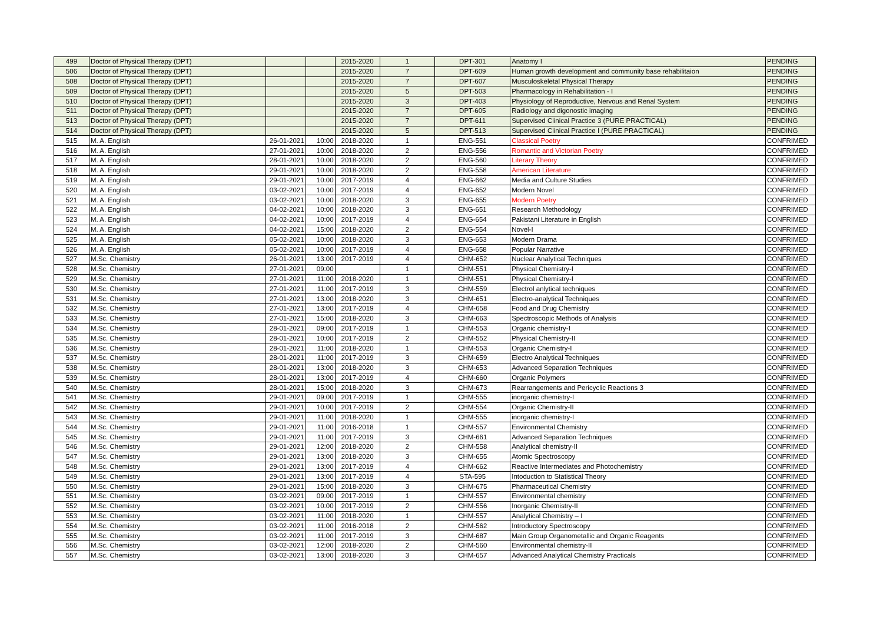| 499 | Doctor of Physical Therapy (DPT) | | | 2015-2020 | 1 | DPT-301 | Anatomy I | PENDING |
| 506 | Doctor of Physical Therapy (DPT) | | | 2015-2020 | 7 | DPT-609 | Human growth development and community base rehabilitaion | PENDING |
| 508 | Doctor of Physical Therapy (DPT) | | | 2015-2020 | 7 | DPT-607 | Musculoskeletal Physical Therapy | PENDING |
| 509 | Doctor of Physical Therapy (DPT) | | | 2015-2020 | 5 | DPT-503 | Pharmacology in Rehabilitation - I | PENDING |
| 510 | Doctor of Physical Therapy (DPT) | | | 2015-2020 | 3 | DPT-403 | Physiology of Reproductive, Nervous and Renal System | PENDING |
| 511 | Doctor of Physical Therapy (DPT) | | | 2015-2020 | 7 | DPT-605 | Radiology and digonostic imaging | PENDING |
| 513 | Doctor of Physical Therapy (DPT) | | | 2015-2020 | 7 | DPT-611 | Supervised Clinical Practice 3 (PURE PRACTICAL) | PENDING |
| 514 | Doctor of Physical Therapy (DPT) | | | 2015-2020 | 5 | DPT-513 | Supervised Clinical Practice I (PURE PRACTICAL) | PENDING |
| 515 | M. A. English | 26-01-2021 | 10:00 | 2018-2020 | 1 | ENG-551 | Classical Poetry | CONFRIMED |
| 516 | M. A. English | 27-01-2021 | 10:00 | 2018-2020 | 2 | ENG-556 | Romantic and Victorian Poetry | CONFRIMED |
| 517 | M. A. English | 28-01-2021 | 10:00 | 2018-2020 | 2 | ENG-560 | Literary Theory | CONFRIMED |
| 518 | M. A. English | 29-01-2021 | 10:00 | 2018-2020 | 2 | ENG-558 | American Literature | CONFRIMED |
| 519 | M. A. English | 29-01-2021 | 10:00 | 2017-2019 | 4 | ENG-662 | Media and Culture Studies | CONFRIMED |
| 520 | M. A. English | 03-02-2021 | 10:00 | 2017-2019 | 4 | ENG-652 | Modern Novel | CONFRIMED |
| 521 | M. A. English | 03-02-2021 | 10:00 | 2018-2020 | 3 | ENG-655 | Modern Poetry | CONFRIMED |
| 522 | M. A. English | 04-02-2021 | 10:00 | 2018-2020 | 3 | ENG-651 | Research Methodology | CONFRIMED |
| 523 | M. A. English | 04-02-2021 | 10:00 | 2017-2019 | 4 | ENG-654 | Pakistani Literature in English | CONFRIMED |
| 524 | M. A. English | 04-02-2021 | 15:00 | 2018-2020 | 2 | ENG-554 | Novel-I | CONFRIMED |
| 525 | M. A. English | 05-02-2021 | 10:00 | 2018-2020 | 3 | ENG-653 | Modern Drama | CONFRIMED |
| 526 | M. A. English | 05-02-2021 | 10:00 | 2017-2019 | 4 | ENG-658 | Popular Narrative | CONFRIMED |
| 527 | M.Sc. Chemistry | 26-01-2021 | 13:00 | 2017-2019 | 4 | CHM-652 | Nuclear Analytical Techniques | CONFRIMED |
| 528 | M.Sc. Chemistry | 27-01-2021 | 09:00 | | 1 | CHM-551 | Physical Chemistry-I | CONFRIMED |
| 529 | M.Sc. Chemistry | 27-01-2021 | 11:00 | 2018-2020 | 1 | CHM-551 | Physical Chemistry-I | CONFRIMED |
| 530 | M.Sc. Chemistry | 27-01-2021 | 11:00 | 2017-2019 | 3 | CHM-559 | Electrol anlytical techniques | CONFRIMED |
| 531 | M.Sc. Chemistry | 27-01-2021 | 13:00 | 2018-2020 | 3 | CHM-651 | Electro-analytical Techniques | CONFRIMED |
| 532 | M.Sc. Chemistry | 27-01-2021 | 13:00 | 2017-2019 | 4 | CHM-658 | Food and Drug Chemistry | CONFRIMED |
| 533 | M.Sc. Chemistry | 27-01-2021 | 15:00 | 2018-2020 | 3 | CHM-663 | Spectroscopic Methods of Analysis | CONFRIMED |
| 534 | M.Sc. Chemistry | 28-01-2021 | 09:00 | 2017-2019 | 1 | CHM-553 | Organic chemistry-I | CONFRIMED |
| 535 | M.Sc. Chemistry | 28-01-2021 | 10:00 | 2017-2019 | 2 | CHM-552 | Physical Chemistry-II | CONFRIMED |
| 536 | M.Sc. Chemistry | 28-01-2021 | 11:00 | 2018-2020 | 1 | CHM-553 | Organic Chemistry-I | CONFRIMED |
| 537 | M.Sc. Chemistry | 28-01-2021 | 11:00 | 2017-2019 | 3 | CHM-659 | Electro Analytical Techniques | CONFRIMED |
| 538 | M.Sc. Chemistry | 28-01-2021 | 13:00 | 2018-2020 | 3 | CHM-653 | Advanced Separation Techniques | CONFRIMED |
| 539 | M.Sc. Chemistry | 28-01-2021 | 13:00 | 2017-2019 | 4 | CHM-660 | Organic Polymers | CONFRIMED |
| 540 | M.Sc. Chemistry | 28-01-2021 | 15:00 | 2018-2020 | 3 | CHM-673 | Rearrangements and Pericyclic Reactions 3 | CONFRIMED |
| 541 | M.Sc. Chemistry | 29-01-2021 | 09:00 | 2017-2019 | 1 | CHM-555 | inorganic chemistry-I | CONFRIMED |
| 542 | M.Sc. Chemistry | 29-01-2021 | 10:00 | 2017-2019 | 2 | CHM-554 | Organic Chemistry-II | CONFRIMED |
| 543 | M.Sc. Chemistry | 29-01-2021 | 11:00 | 2018-2020 | 1 | CHM-555 | inorganic chemistry-I | CONFRIMED |
| 544 | M.Sc. Chemistry | 29-01-2021 | 11:00 | 2016-2018 | 1 | CHM-557 | Environmental Chemistry | CONFRIMED |
| 545 | M.Sc. Chemistry | 29-01-2021 | 11:00 | 2017-2019 | 3 | CHM-661 | Advanced Separation Techniques | CONFRIMED |
| 546 | M.Sc. Chemistry | 29-01-2021 | 12:00 | 2018-2020 | 2 | CHM-558 | Analytical chemistry-II | CONFRIMED |
| 547 | M.Sc. Chemistry | 29-01-2021 | 13:00 | 2018-2020 | 3 | CHM-655 | Atomic Spectroscopy | CONFRIMED |
| 548 | M.Sc. Chemistry | 29-01-2021 | 13:00 | 2017-2019 | 4 | CHM-662 | Reactive Intermediates and Photochemistry | CONFRIMED |
| 549 | M.Sc. Chemistry | 29-01-2021 | 13:00 | 2017-2019 | 4 | STA-595 | Intoduction to Statistical Theory | CONFRIMED |
| 550 | M.Sc. Chemistry | 29-01-2021 | 15:00 | 2018-2020 | 3 | CHM-675 | Pharmaceutical Chemistry | CONFRIMED |
| 551 | M.Sc. Chemistry | 03-02-2021 | 09:00 | 2017-2019 | 1 | CHM-557 | Environmental chemistry | CONFRIMED |
| 552 | M.Sc. Chemistry | 03-02-2021 | 10:00 | 2017-2019 | 2 | CHM-556 | Inorganic Chemistry-II | CONFRIMED |
| 553 | M.Sc. Chemistry | 03-02-2021 | 11:00 | 2018-2020 | 1 | CHM-557 | Analytical Chemistry – I | CONFRIMED |
| 554 | M.Sc. Chemistry | 03-02-2021 | 11:00 | 2016-2018 | 2 | CHM-562 | Introductory Spectroscopy | CONFRIMED |
| 555 | M.Sc. Chemistry | 03-02-2021 | 11:00 | 2017-2019 | 3 | CHM-687 | Main Group Organometallic and Organic Reagents | CONFRIMED |
| 556 | M.Sc. Chemistry | 03-02-2021 | 12:00 | 2018-2020 | 2 | CHM-560 | Environmental chemistry-II | CONFRIMED |
| 557 | M.Sc. Chemistry | 03-02-2021 | 13:00 | 2018-2020 | 3 | CHM-657 | Advanced Analytical Chemistry Practicals | CONFRIMED |